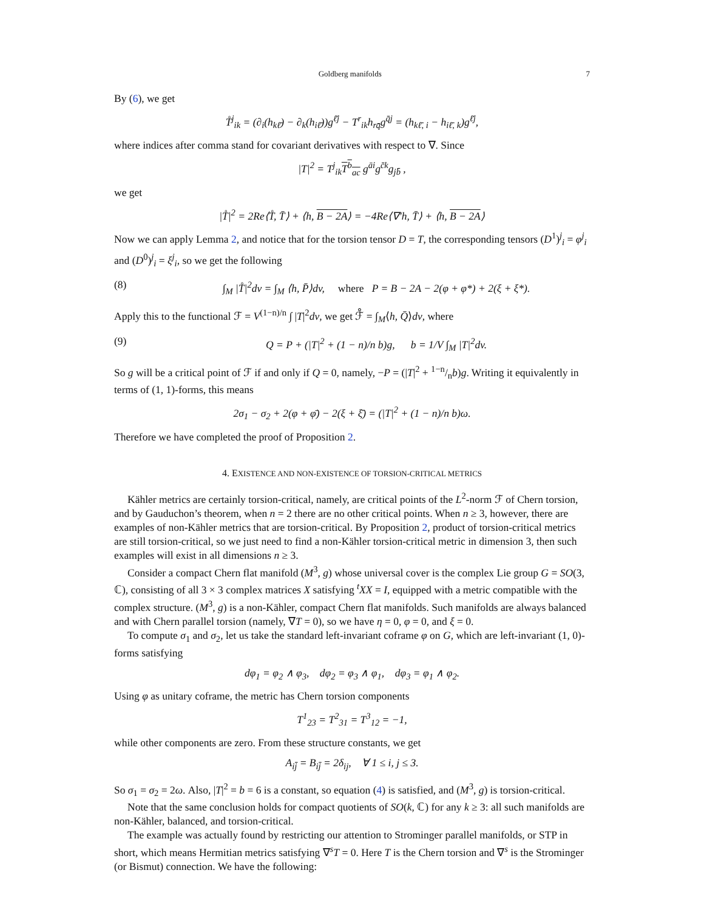Goldberg manifolds 7
By (6), we get
T̊<sup>j</sup><sub>ik</sub> = (∂<sub>i</sub>(h<sub>kℓ̄</sub>) − ∂<sub>k</sub>(h<sub>iℓ̄</sub>))g<sup>ℓ̄j</sup> − T<sup>r</sup><sub>ik</sub>h<sub>rq̄</sub>g<sup>q̄j</sup> = (h<sub>kℓ̄, i</sub> − h<sub>iℓ̄, k</sub>)g<sup>ℓ̄j</sup>,
where indices after comma stand for covariant derivatives with respect to ∇. Since
|T|<sup>2</sup> = T<sup>j</sup><sub>ik</sub>T<sup>b</sup><sub>ac</sub> g<sup>āi</sup>g<sup>c̄k</sup>g<sub>jb̄</sub> ,
we get
|T̊|<sup>2</sup> = 2Re⟨T̊, T̄⟩ + ⟨h, B − 2A⟩ = −4Re⟨∇′h, T̄⟩ + ⟨h, B − 2A⟩
Now we can apply Lemma 2, and notice that for the torsion tensor D = T, the corresponding tensors (D<sup>1</sup>)<sup>j</sup><sub>i</sub> = φ<sup>j</sup><sub>i</sub> and (D<sup>0</sup>)<sup>j</sup><sub>i</sub> = ξ<sup>j</sup><sub>i</sub>, so we get the following
(8) ∫<sub>M</sub> |T̊|<sup>2</sup>dv = ∫<sub>M</sub> ⟨h, P̄⟩dv, where P = B − 2A − 2(φ + φ*) + 2(ξ + ξ*).
Apply this to the functional ℱ = V<sup>(1−n)/n</sup> ∫ |T|<sup>2</sup>dv, we get ℱ̊ = ∫<sub>M</sub>⟨h, Q̄⟩dv, where
(9) Q = P + (|T|<sup>2</sup> + (1 − n)/n b)g, b = 1/V ∫<sub>M</sub> |T|<sup>2</sup>dv.
So g will be a critical point of ℱ if and only if Q = 0, namely, −P = (|T|<sup>2</sup> + 1−n/nb)g. Writing it equivalently in terms of (1, 1)-forms, this means
2σ<sub>1</sub> − σ<sub>2</sub> + 2(φ + φ̄) − 2(ξ + ξ̄) = (|T|<sup>2</sup> + (1 − n)/n b)ω.
Therefore we have completed the proof of Proposition 2.
4. EXISTENCE AND NON-EXISTENCE OF TORSION-CRITICAL METRICS
Kähler metrics are certainly torsion-critical, namely, are critical points of the L<sup>2</sup>-norm ℱ of Chern torsion, and by Gauduchon’s theorem, when n = 2 there are no other critical points. When n ≥ 3, however, there are examples of non-Kähler metrics that are torsion-critical. By Proposition 2, product of torsion-critical metrics are still torsion-critical, so we just need to find a non-Kähler torsion-critical metric in dimension 3, then such examples will exist in all dimensions n ≥ 3.
Consider a compact Chern flat manifold (M<sup>3</sup>, g) whose universal cover is the complex Lie group G = SO(3, ℂ), consisting of all 3 × 3 complex matrices X satisfying <sup>t</sup>XX = I, equipped with a metric compatible with the complex structure. (M<sup>3</sup>, g) is a non-Kähler, compact Chern flat manifolds. Such manifolds are always balanced and with Chern parallel torsion (namely, ∇T = 0), so we have η = 0, φ = 0, and ξ = 0.
To compute σ<sub>1</sub> and σ<sub>2</sub>, let us take the standard left-invariant coframe φ on G, which are left-invariant (1, 0)-forms satisfying
dφ<sub>1</sub> = φ<sub>2</sub> ∧ φ<sub>3</sub>, dφ<sub>2</sub> = φ<sub>3</sub> ∧ φ<sub>1</sub>, dφ<sub>3</sub> = φ<sub>1</sub> ∧ φ<sub>2</sub>.
Using φ as unitary coframe, the metric has Chern torsion components
T<sup>1</sup><sub>23</sub> = T<sup>2</sup><sub>31</sub> = T<sup>3</sup><sub>12</sub> = −1,
while other components are zero. From these structure constants, we get
A<sub>ij̄</sub> = B<sub>ij̄</sub> = 2δ<sub>ij</sub>, ∀ 1 ≤ i, j ≤ 3.
So σ<sub>1</sub> = σ<sub>2</sub> = 2ω. Also, |T|<sup>2</sup> = b = 6 is a constant, so equation (4) is satisfied, and (M<sup>3</sup>, g) is torsion-critical.
Note that the same conclusion holds for compact quotients of SO(k, ℂ) for any k ≥ 3: all such manifolds are non-Kähler, balanced, and torsion-critical.
The example was actually found by restricting our attention to Strominger parallel manifolds, or STP in short, which means Hermitian metrics satisfying ∇<sup>s</sup>T = 0. Here T is the Chern torsion and ∇<sup>s</sup> is the Strominger (or Bismut) connection. We have the following: